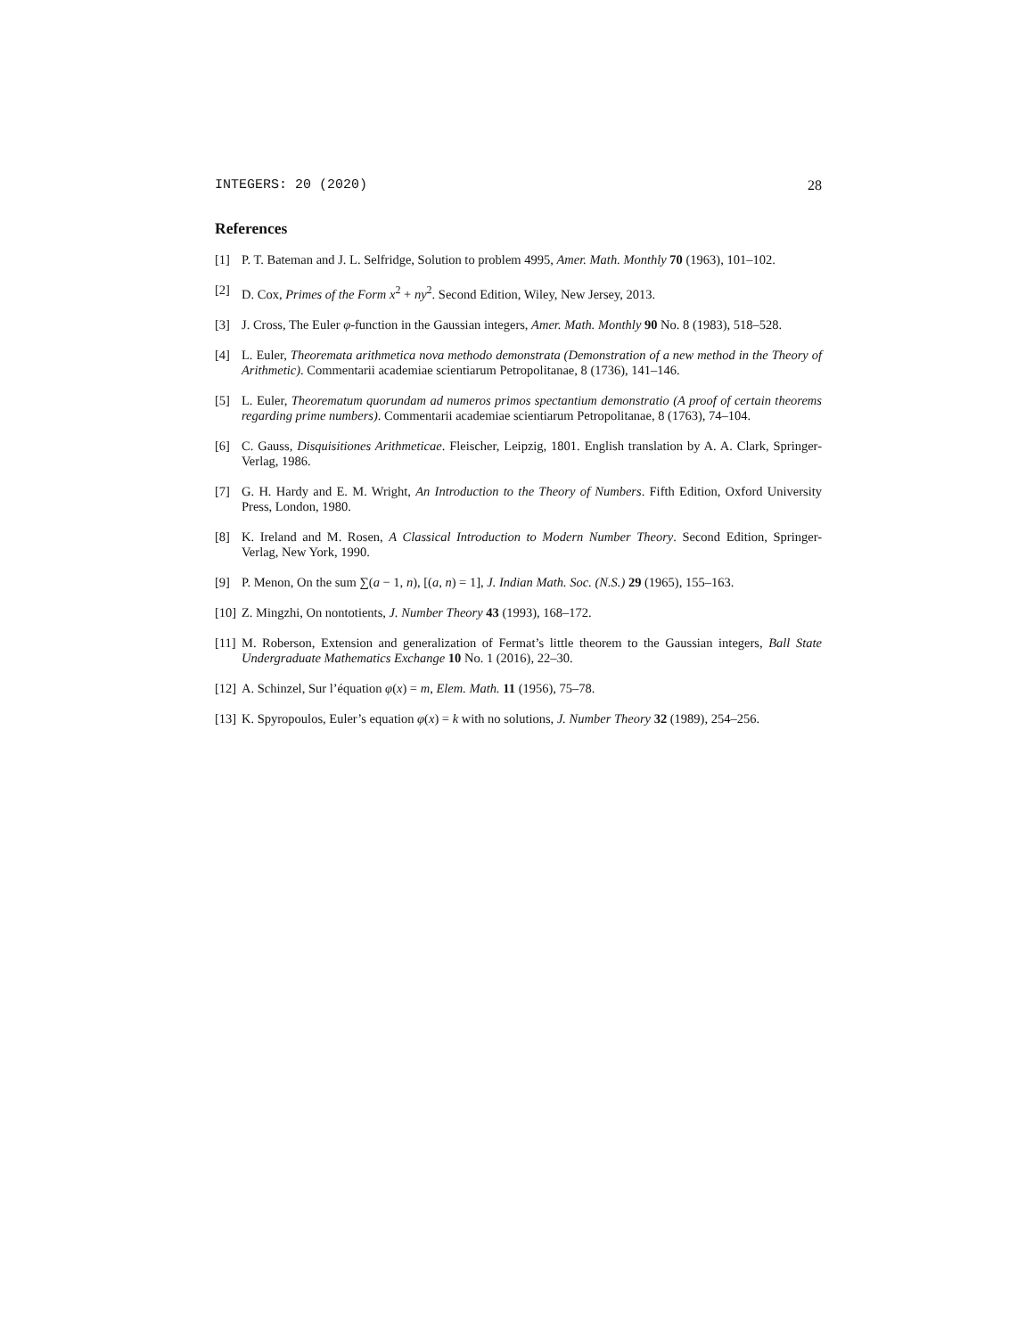INTEGERS: 20 (2020) 28
References
[1] P. T. Bateman and J. L. Selfridge, Solution to problem 4995, Amer. Math. Monthly 70 (1963), 101–102.
[2] D. Cox, Primes of the Form x<sup>2</sup> + ny<sup>2</sup>. Second Edition, Wiley, New Jersey, 2013.
[3] J. Cross, The Euler φ-function in the Gaussian integers, Amer. Math. Monthly 90 No. 8 (1983), 518–528.
[4] L. Euler, Theoremata arithmetica nova methodo demonstrata (Demonstration of a new method in the Theory of Arithmetic). Commentarii academiae scientiarum Petropolitanae, 8 (1736), 141–146.
[5] L. Euler, Theorematum quorundam ad numeros primos spectantium demonstratio (A proof of certain theorems regarding prime numbers). Commentarii academiae scientiarum Petropolitanae, 8 (1763), 74–104.
[6] C. Gauss, Disquisitiones Arithmeticae. Fleischer, Leipzig, 1801. English translation by A. A. Clark, Springer-Verlag, 1986.
[7] G. H. Hardy and E. M. Wright, An Introduction to the Theory of Numbers. Fifth Edition, Oxford University Press, London, 1980.
[8] K. Ireland and M. Rosen, A Classical Introduction to Modern Number Theory. Second Edition, Springer-Verlag, New York, 1990.
[9] P. Menon, On the sum ∑(a − 1, n), [(a, n) = 1], J. Indian Math. Soc. (N.S.) 29 (1965), 155–163.
[10]
Z. Mingzhi, On nontotients, J. Number Theory 43 (1993), 168–172.
[11]
M. Roberson, Extension and generalization of Fermat’s little theorem to the Gaussian integers, Ball State Undergraduate Mathematics Exchange 10 No. 1 (2016), 22–30.
[12]
A. Schinzel, Sur l’équation φ(x) = m, Elem. Math. 11 (1956), 75–78.
[13]
K. Spyropoulos, Euler’s equation φ(x) = k with no solutions, J. Number Theory 32 (1989), 254–256.